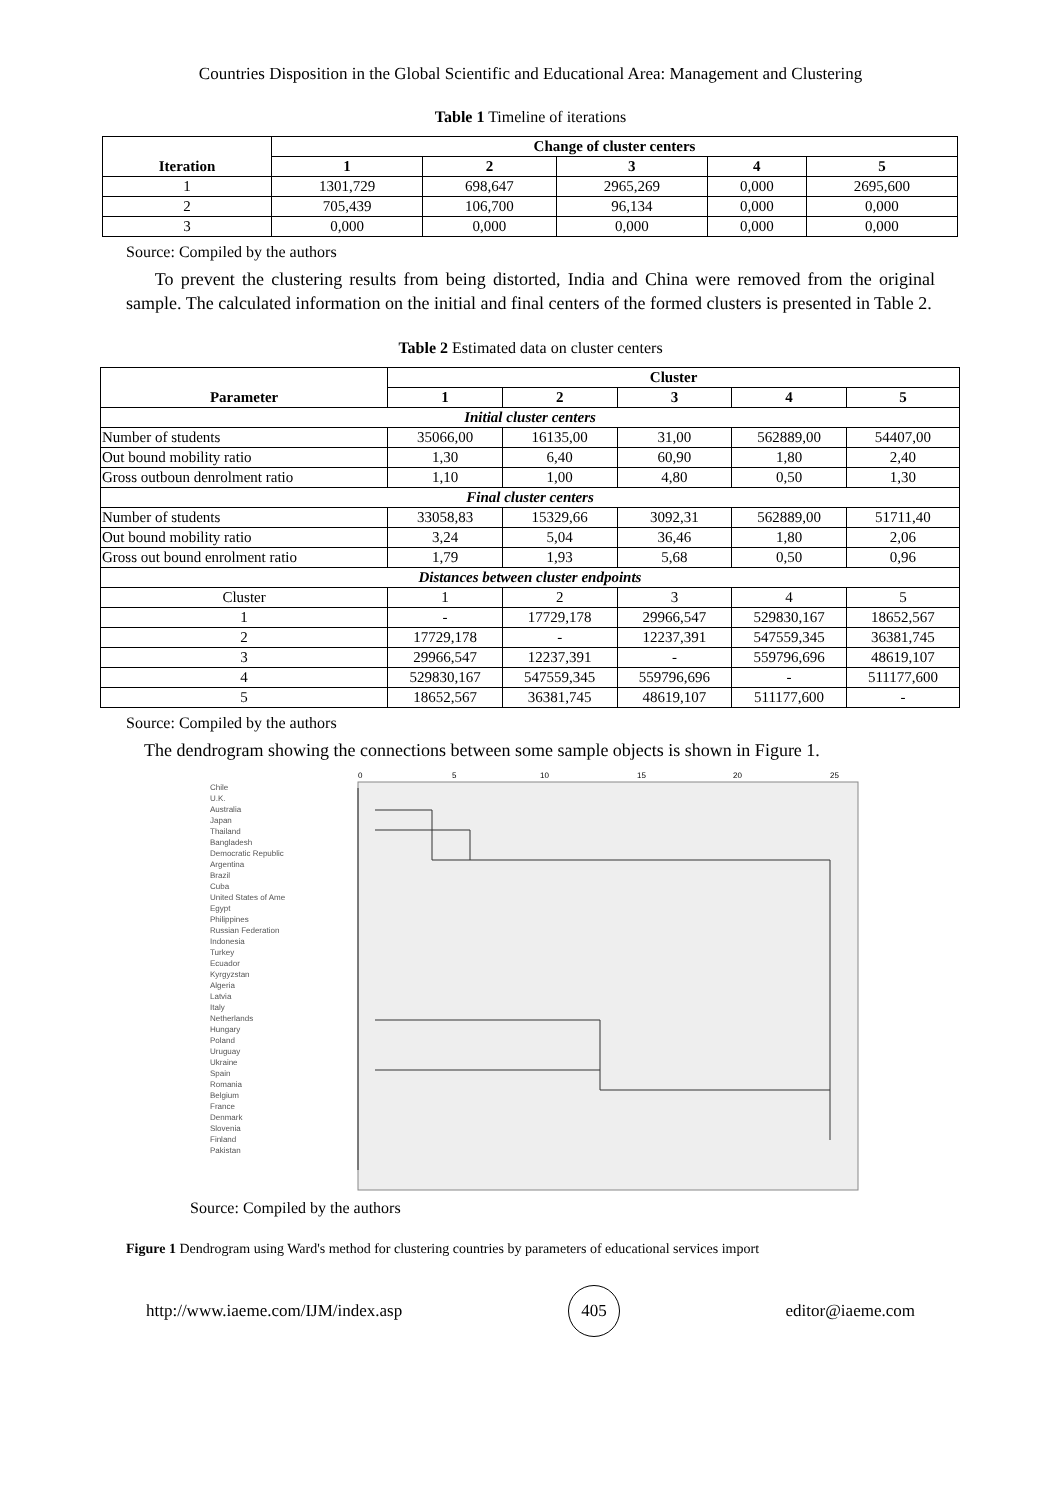Countries Disposition in the Global Scientific and Educational Area: Management and Clustering
Table 1 Timeline of iterations
| Iteration | Change of cluster centers | | | | |
| --- | --- | --- | --- | --- | --- |
| | 1 | 2 | 3 | 4 | 5 |
| 1 | 1301,729 | 698,647 | 2965,269 | 0,000 | 2695,600 |
| 2 | 705,439 | 106,700 | 96,134 | 0,000 | 0,000 |
| 3 | 0,000 | 0,000 | 0,000 | 0,000 | 0,000 |
Source: Compiled by the authors
To prevent the clustering results from being distorted, India and China were removed from the original sample. The calculated information on the initial and final centers of the formed clusters is presented in Table 2.
Table 2 Estimated data on cluster centers
| Parameter | Cluster | | | | |
| --- | --- | --- | --- | --- | --- |
| | 1 | 2 | 3 | 4 | 5 |
| Initial cluster centers | | | | | |
| Number of students | 35066,00 | 16135,00 | 31,00 | 562889,00 | 54407,00 |
| Out bound mobility ratio | 1,30 | 6,40 | 60,90 | 1,80 | 2,40 |
| Gross outboun denrolment ratio | 1,10 | 1,00 | 4,80 | 0,50 | 1,30 |
| Final cluster centers | | | | | |
| Number of students | 33058,83 | 15329,66 | 3092,31 | 562889,00 | 51711,40 |
| Out bound mobility ratio | 3,24 | 5,04 | 36,46 | 1,80 | 2,06 |
| Gross out bound enrolment ratio | 1,79 | 1,93 | 5,68 | 0,50 | 0,96 |
| Distances between cluster endpoints | | | | | |
| Cluster | 1 | 2 | 3 | 4 | 5 |
| 1 | - | 17729,178 | 29966,547 | 529830,167 | 18652,567 |
| 2 | 17729,178 | - | 12237,391 | 547559,345 | 36381,745 |
| 3 | 29966,547 | 12237,391 | - | 559796,696 | 48619,107 |
| 4 | 529830,167 | 547559,345 | 559796,696 | - | 511177,600 |
| 5 | 18652,567 | 36381,745 | 48619,107 | 511177,600 | - |
Source: Compiled by the authors
The dendrogram showing the connections between some sample objects is shown in Figure 1.
0
5
10
15
20
25
Chile
U.K.
Australia
Japan
Thailand
Bangladesh
Democratic Republic
Argentina
Brazil
Cuba
United States of Ame
Egypt
Philippines
Russian Federation
Indonesia
Turkey
Ecuador
Kyrgyzstan
Algeria
Latvia
Italy
Netherlands
Hungary
Poland
Uruguay
Ukraine
Spain
Romania
Belgium
France
Denmark
Slovenia
Finland
Pakistan
Source: Compiled by the authors
Figure 1 Dendrogram using Ward's method for clustering countries by parameters of educational services import
http://www.iaeme.com/IJM/index.asp 405 editor@iaeme.com